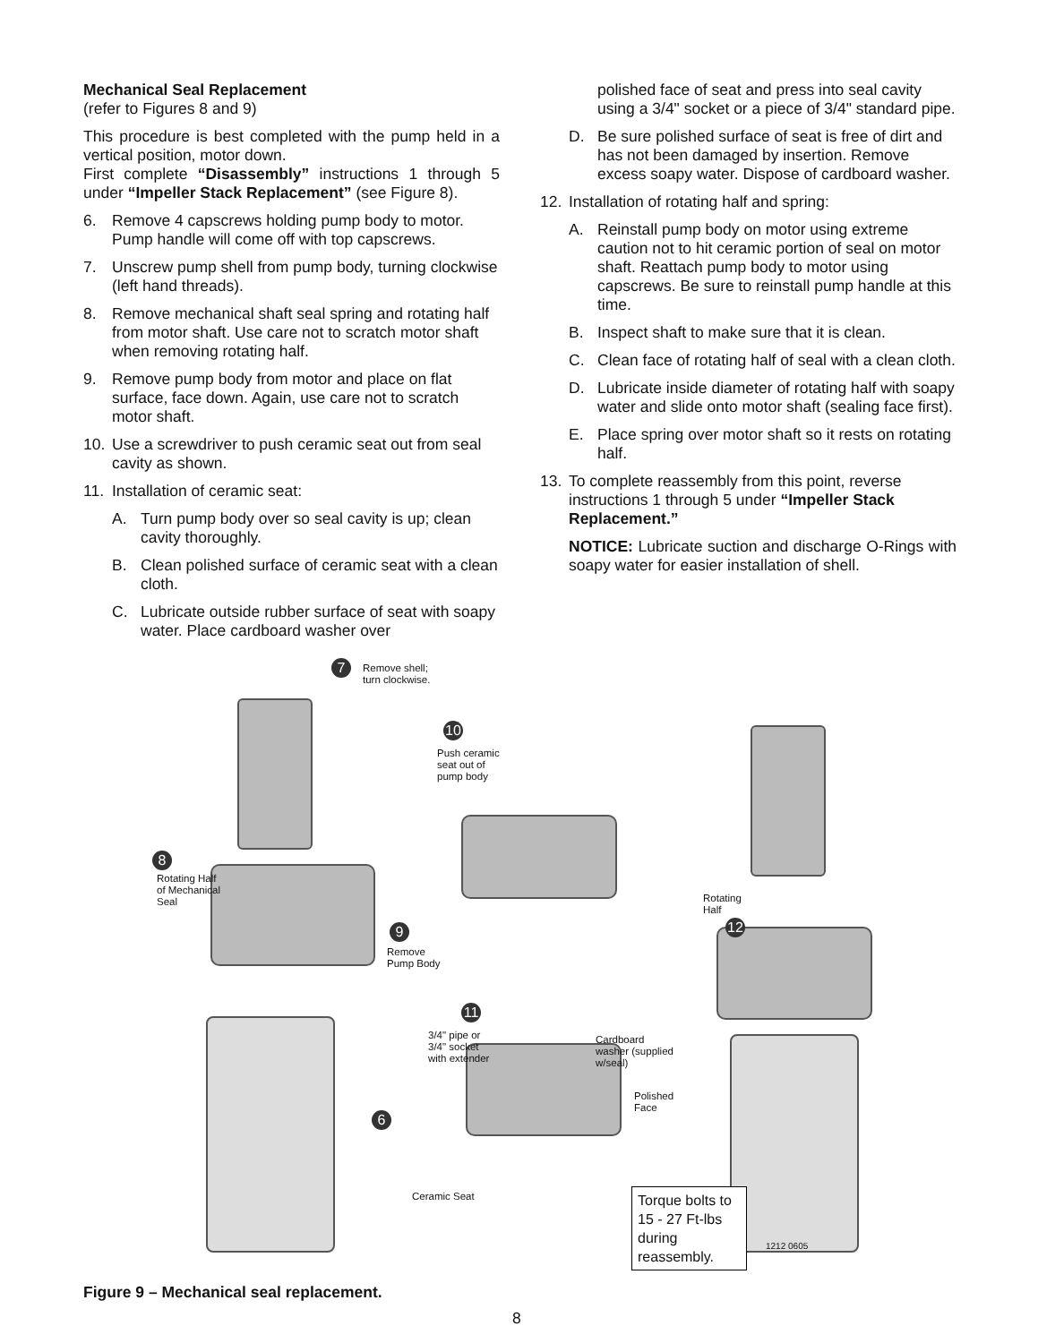Mechanical Seal Replacement
(refer to Figures 8 and 9)
This procedure is best completed with the pump held in a vertical position, motor down.
First complete “Disassembly” instructions 1 through 5 under “Impeller Stack Replacement” (see Figure 8).
6. Remove 4 capscrews holding pump body to motor. Pump handle will come off with top capscrews.
7. Unscrew pump shell from pump body, turning clockwise (left hand threads).
8. Remove mechanical shaft seal spring and rotating half from motor shaft. Use care not to scratch motor shaft when removing rotating half.
9. Remove pump body from motor and place on flat surface, face down. Again, use care not to scratch motor shaft.
10. Use a screwdriver to push ceramic seat out from seal cavity as shown.
11. Installation of ceramic seat:
A. Turn pump body over so seal cavity is up; clean cavity thoroughly.
B. Clean polished surface of ceramic seat with a clean cloth.
C. Lubricate outside rubber surface of seat with soapy water. Place cardboard washer over
polished face of seat and press into seal cavity using a 3/4" socket or a piece of 3/4" standard pipe.
D. Be sure polished surface of seat is free of dirt and has not been damaged by insertion. Remove excess soapy water. Dispose of cardboard washer.
12. Installation of rotating half and spring:
A. Reinstall pump body on motor using extreme caution not to hit ceramic portion of seal on motor shaft. Reattach pump body to motor using capscrews. Be sure to reinstall pump handle at this time.
B. Inspect shaft to make sure that it is clean.
C. Clean face of rotating half of seal with a clean cloth.
D. Lubricate inside diameter of rotating half with soapy water and slide onto motor shaft (sealing face first).
E. Place spring over motor shaft so it rests on rotating half.
13. To complete reassembly from this point, reverse instructions 1 through 5 under “Impeller Stack Replacement.”
NOTICE: Lubricate suction and discharge O-Rings with soapy water for easier installation of shell.
7
Remove shell;
turn clockwise.
10
Push ceramic
seat out of
pump body
8
Rotating Half
of Mechanical
Seal
9
Remove
Pump Body
11
3/4" pipe or
3/4" socket
with extender
Cardboard
washer (supplied
w/seal)
Polished
Face
Ceramic Seat
6
Rotating
Half
12
Torque bolts to 15 - 27 Ft-lbs during reassembly.
1212 0605
Figure 9 – Mechanical seal replacement.
8